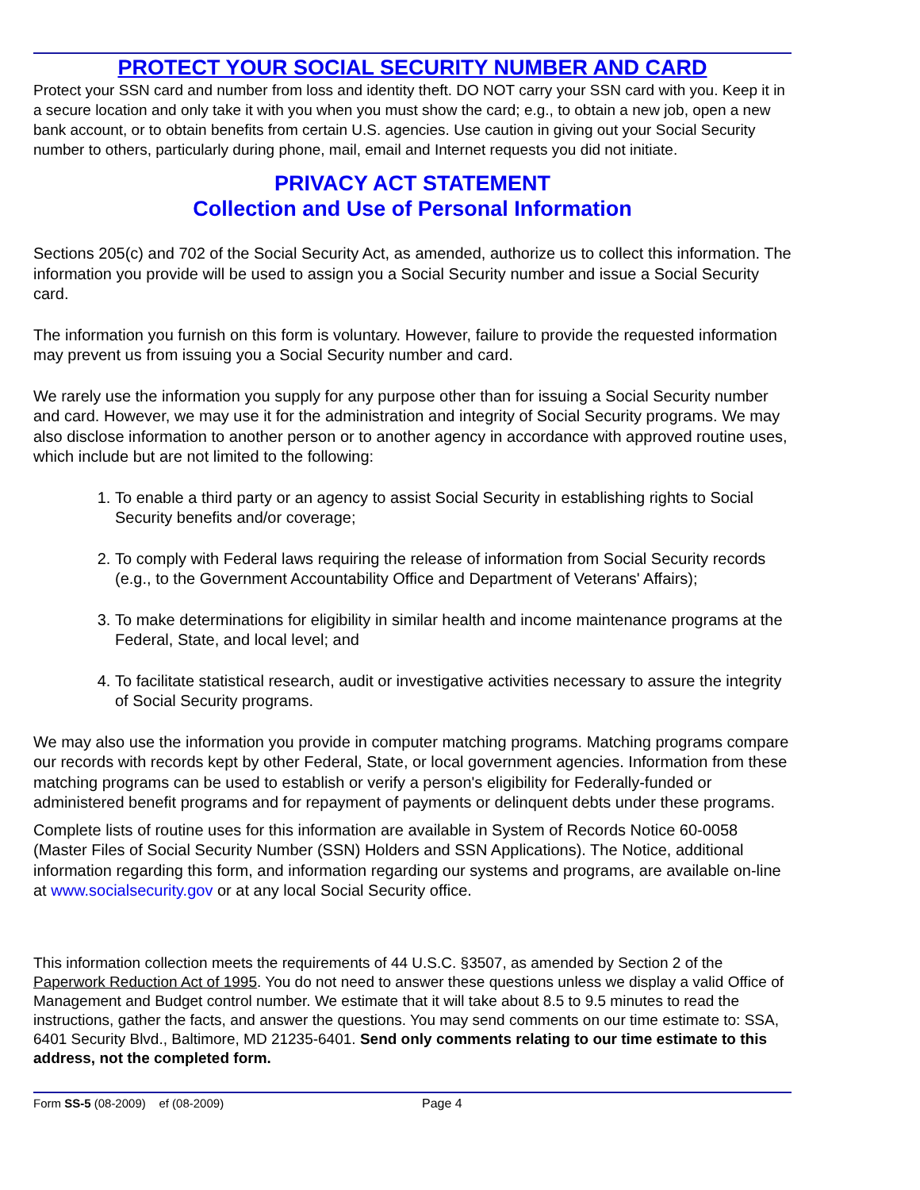PROTECT YOUR SOCIAL SECURITY NUMBER AND CARD
Protect your SSN card and number from loss and identity theft. DO NOT carry your SSN card with you. Keep it in a secure location and only take it with you when you must show the card; e.g., to obtain a new job, open a new bank account, or to obtain benefits from certain U.S. agencies. Use caution in giving out your Social Security number to others, particularly during phone, mail, email and Internet requests you did not initiate.
PRIVACY ACT STATEMENT
Collection and Use of Personal Information
Sections 205(c) and 702 of the Social Security Act, as amended, authorize us to collect this information. The information you provide will be used to assign you a Social Security number and issue a Social Security card.
The information you furnish on this form is voluntary. However, failure to provide the requested information may prevent us from issuing you a Social Security number and card.
We rarely use the information you supply for any purpose other than for issuing a Social Security number and card. However, we may use it for the administration and integrity of Social Security programs. We may also disclose information to another person or to another agency in accordance with approved routine uses, which include but are not limited to the following:
1. To enable a third party or an agency to assist Social Security in establishing rights to Social Security benefits and/or coverage;
2. To comply with Federal laws requiring the release of information from Social Security records (e.g., to the Government Accountability Office and Department of Veterans' Affairs);
3. To make determinations for eligibility in similar health and income maintenance programs at the Federal, State, and local level; and
4. To facilitate statistical research, audit or investigative activities necessary to assure the integrity of Social Security programs.
We may also use the information you provide in computer matching programs. Matching programs compare our records with records kept by other Federal, State, or local government agencies. Information from these matching programs can be used to establish or verify a person's eligibility for Federally-funded or administered benefit programs and for repayment of payments or delinquent debts under these programs.
Complete lists of routine uses for this information are available in System of Records Notice 60-0058 (Master Files of Social Security Number (SSN) Holders and SSN Applications). The Notice, additional information regarding this form, and information regarding our systems and programs, are available on-line at www.socialsecurity.gov or at any local Social Security office.
This information collection meets the requirements of 44 U.S.C. §3507, as amended by Section 2 of the Paperwork Reduction Act of 1995. You do not need to answer these questions unless we display a valid Office of Management and Budget control number. We estimate that it will take about 8.5 to 9.5 minutes to read the instructions, gather the facts, and answer the questions. You may send comments on our time estimate to: SSA, 6401 Security Blvd., Baltimore, MD 21235-6401. Send only comments relating to our time estimate to this address, not the completed form.
Form SS-5 (08-2009) ef (08-2009) Page 4